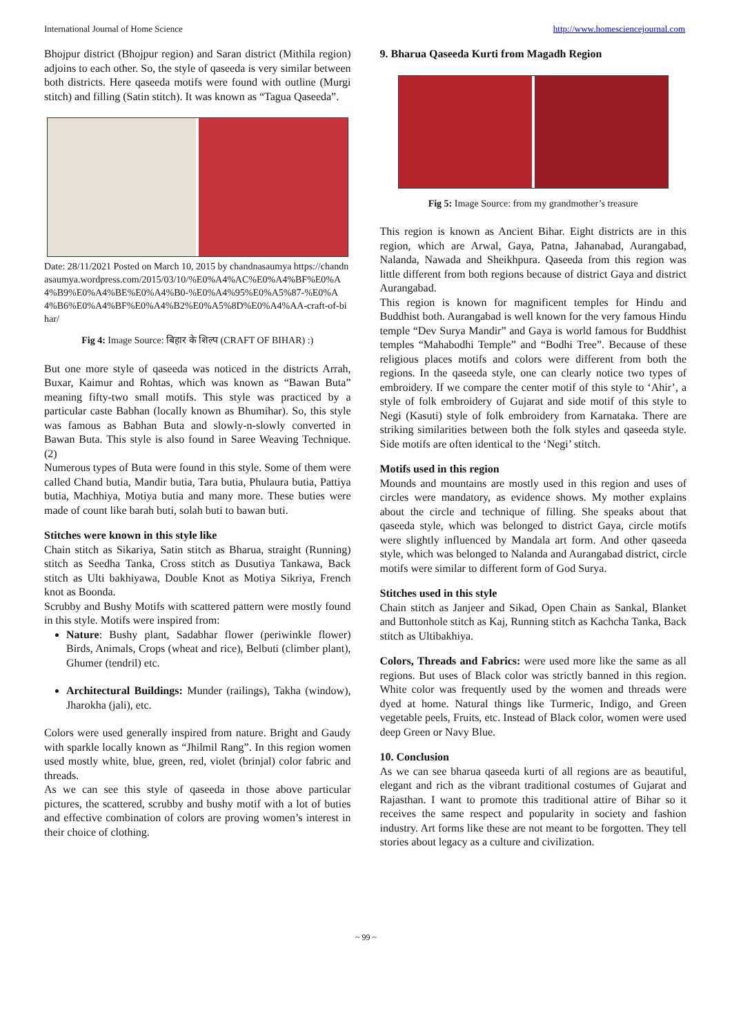International Journal of Home Science http://www.homesciencejournal.com
Bhojpur district (Bhojpur region) and Saran district (Mithila region) adjoins to each other. So, the style of qaseeda is very similar between both districts. Here qaseeda motifs were found with outline (Murgi stitch) and filling (Satin stitch). It was known as “Tagua Qaseeda”.
Date: 28/11/2021 Posted on March 10, 2015 by chandnasaumya https://chandnasaumya.wordpress.com/2015/03/10/%E0%A4%AC%E0%A4%BF%E0%A4%B9%E0%A4%BE%E0%A4%B0-%E0%A4%95%E0%A5%87-%E0%A4%B6%E0%A4%BF%E0%A4%B2%E0%A5%8D%E0%A4%AA-craft-of-bihar/
Fig 4: Image Source: बिहार के शिल्प (CRAFT OF BIHAR) :)
But one more style of qaseeda was noticed in the districts Arrah, Buxar, Kaimur and Rohtas, which was known as “Bawan Buta” meaning fifty-two small motifs. This style was practiced by a particular caste Babhan (locally known as Bhumihar). So, this style was famous as Babhan Buta and slowly-n-slowly converted in Bawan Buta. This style is also found in Saree Weaving Technique. (2)
Numerous types of Buta were found in this style. Some of them were called Chand butia, Mandir butia, Tara butia, Phulaura butia, Pattiya butia, Machhiya, Motiya butia and many more. These buties were made of count like barah buti, solah buti to bawan buti.
Stitches were known in this style like
Chain stitch as Sikariya, Satin stitch as Bharua, straight (Running) stitch as Seedha Tanka, Cross stitch as Dusutiya Tankawa, Back stitch as Ulti bakhiyawa, Double Knot as Motiya Sikriya, French knot as Boonda.
Scrubby and Bushy Motifs with scattered pattern were mostly found in this style. Motifs were inspired from:
Nature: Bushy plant, Sadabhar flower (periwinkle flower) Birds, Animals, Crops (wheat and rice), Belbuti (climber plant), Ghumer (tendril) etc.
Architectural Buildings: Munder (railings), Takha (window), Jharokha (jali), etc.
Colors were used generally inspired from nature. Bright and Gaudy with sparkle locally known as “Jhilmil Rang”. In this region women used mostly white, blue, green, red, violet (brinjal) color fabric and threads.
As we can see this style of qaseeda in those above particular pictures, the scattered, scrubby and bushy motif with a lot of buties and effective combination of colors are proving women’s interest in their choice of clothing.
9. Bharua Qaseeda Kurti from Magadh Region
Fig 5: Image Source: from my grandmother’s treasure
This region is known as Ancient Bihar. Eight districts are in this region, which are Arwal, Gaya, Patna, Jahanabad, Aurangabad, Nalanda, Nawada and Sheikhpura. Qaseeda from this region was little different from both regions because of district Gaya and district Aurangabad.
This region is known for magnificent temples for Hindu and Buddhist both. Aurangabad is well known for the very famous Hindu temple “Dev Surya Mandir” and Gaya is world famous for Buddhist temples “Mahabodhi Temple” and “Bodhi Tree”. Because of these religious places motifs and colors were different from both the regions. In the qaseeda style, one can clearly notice two types of embroidery. If we compare the center motif of this style to ‘Ahir’, a style of folk embroidery of Gujarat and side motif of this style to Negi (Kasuti) style of folk embroidery from Karnataka. There are striking similarities between both the folk styles and qaseeda style. Side motifs are often identical to the ‘Negi’ stitch.
Motifs used in this region
Mounds and mountains are mostly used in this region and uses of circles were mandatory, as evidence shows. My mother explains about the circle and technique of filling. She speaks about that qaseeda style, which was belonged to district Gaya, circle motifs were slightly influenced by Mandala art form. And other qaseeda style, which was belonged to Nalanda and Aurangabad district, circle motifs were similar to different form of God Surya.
Stitches used in this style
Chain stitch as Janjeer and Sikad, Open Chain as Sankal, Blanket and Buttonhole stitch as Kaj, Running stitch as Kachcha Tanka, Back stitch as Ultibakhiya.
Colors, Threads and Fabrics: were used more like the same as all regions. But uses of Black color was strictly banned in this region. White color was frequently used by the women and threads were dyed at home. Natural things like Turmeric, Indigo, and Green vegetable peels, Fruits, etc. Instead of Black color, women were used deep Green or Navy Blue.
10. Conclusion
As we can see bharua qaseeda kurti of all regions are as beautiful, elegant and rich as the vibrant traditional costumes of Gujarat and Rajasthan. I want to promote this traditional attire of Bihar so it receives the same respect and popularity in society and fashion industry. Art forms like these are not meant to be forgotten. They tell stories about legacy as a culture and civilization.
~ 99 ~